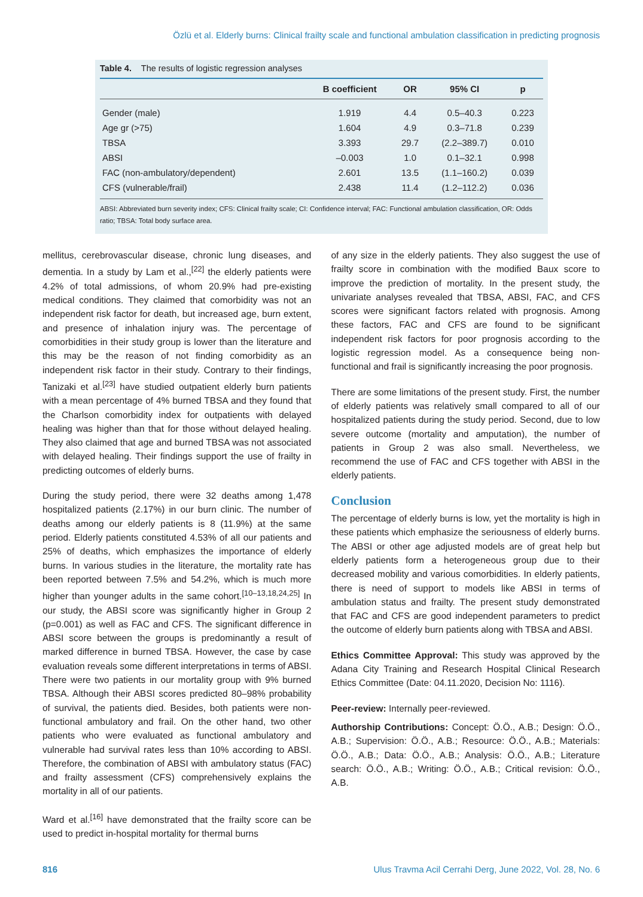Özlü et al. Elderly burns: Clinical frailty scale and functional ambulation classification in predicting prognosis
Table 4. The results of logistic regression analyses
| | B coefficient | OR | 95% CI | p |
| --- | --- | --- | --- | --- |
| Gender (male) | 1.919 | 4.4 | 0.5–40.3 | 0.223 |
| Age gr (>75) | 1.604 | 4.9 | 0.3–71.8 | 0.239 |
| TBSA | 3.393 | 29.7 | (2.2–389.7) | 0.010 |
| ABSI | –0.003 | 1.0 | 0.1–32.1 | 0.998 |
| FAC (non-ambulatory/dependent) | 2.601 | 13.5 | (1.1–160.2) | 0.039 |
| CFS (vulnerable/frail) | 2.438 | 11.4 | (1.2–112.2) | 0.036 |
ABSI: Abbreviated burn severity index; CFS: Clinical frailty scale; CI: Confidence interval; FAC: Functional ambulation classification, OR: Odds ratio; TBSA: Total body surface area.
mellitus, cerebrovascular disease, chronic lung diseases, and dementia. In a study by Lam et al.,<sup>[22]</sup> the elderly patients were 4.2% of total admissions, of whom 20.9% had pre-existing medical conditions. They claimed that comorbidity was not an independent risk factor for death, but increased age, burn extent, and presence of inhalation injury was. The percentage of comorbidities in their study group is lower than the literature and this may be the reason of not finding comorbidity as an independent risk factor in their study. Contrary to their findings, Tanizaki et al.<sup>[23]</sup> have studied outpatient elderly burn patients with a mean percentage of 4% burned TBSA and they found that the Charlson comorbidity index for outpatients with delayed healing was higher than that for those without delayed healing. They also claimed that age and burned TBSA was not associated with delayed healing. Their findings support the use of frailty in predicting outcomes of elderly burns.
During the study period, there were 32 deaths among 1,478 hospitalized patients (2.17%) in our burn clinic. The number of deaths among our elderly patients is 8 (11.9%) at the same period. Elderly patients constituted 4.53% of all our patients and 25% of deaths, which emphasizes the importance of elderly burns. In various studies in the literature, the mortality rate has been reported between 7.5% and 54.2%, which is much more higher than younger adults in the same cohort.<sup>[10–13,18,24,25]</sup> In our study, the ABSI score was significantly higher in Group 2 (p=0.001) as well as FAC and CFS. The significant difference in ABSI score between the groups is predominantly a result of marked difference in burned TBSA. However, the case by case evaluation reveals some different interpretations in terms of ABSI. There were two patients in our mortality group with 9% burned TBSA. Although their ABSI scores predicted 80–98% probability of survival, the patients died. Besides, both patients were non-functional ambulatory and frail. On the other hand, two other patients who were evaluated as functional ambulatory and vulnerable had survival rates less than 10% according to ABSI. Therefore, the combination of ABSI with ambulatory status (FAC) and frailty assessment (CFS) comprehensively explains the mortality in all of our patients.
Ward et al.<sup>[16]</sup> have demonstrated that the frailty score can be used to predict in-hospital mortality for thermal burns
of any size in the elderly patients. They also suggest the use of frailty score in combination with the modified Baux score to improve the prediction of mortality. In the present study, the univariate analyses revealed that TBSA, ABSI, FAC, and CFS scores were significant factors related with prognosis. Among these factors, FAC and CFS are found to be significant independent risk factors for poor prognosis according to the logistic regression model. As a consequence being non-functional and frail is significantly increasing the poor prognosis.
There are some limitations of the present study. First, the number of elderly patients was relatively small compared to all of our hospitalized patients during the study period. Second, due to low severe outcome (mortality and amputation), the number of patients in Group 2 was also small. Nevertheless, we recommend the use of FAC and CFS together with ABSI in the elderly patients.
Conclusion
The percentage of elderly burns is low, yet the mortality is high in these patients which emphasize the seriousness of elderly burns. The ABSI or other age adjusted models are of great help but elderly patients form a heterogeneous group due to their decreased mobility and various comorbidities. In elderly patients, there is need of support to models like ABSI in terms of ambulation status and frailty. The present study demonstrated that FAC and CFS are good independent parameters to predict the outcome of elderly burn patients along with TBSA and ABSI.
Ethics Committee Approval: This study was approved by the Adana City Training and Research Hospital Clinical Research Ethics Committee (Date: 04.11.2020, Decision No: 1116).
Peer-review: Internally peer-reviewed.
Authorship Contributions: Concept: Ö.Ö., A.B.; Design: Ö.Ö., A.B.; Supervision: Ö.Ö., A.B.; Resource: Ö.Ö., A.B.; Materials: Ö.Ö., A.B.; Data: Ö.Ö., A.B.; Analysis: Ö.Ö., A.B.; Literature search: Ö.Ö., A.B.; Writing: Ö.Ö., A.B.; Critical revision: Ö.Ö., A.B.
816 Ulus Travma Acil Cerrahi Derg, June 2022, Vol. 28, No. 6